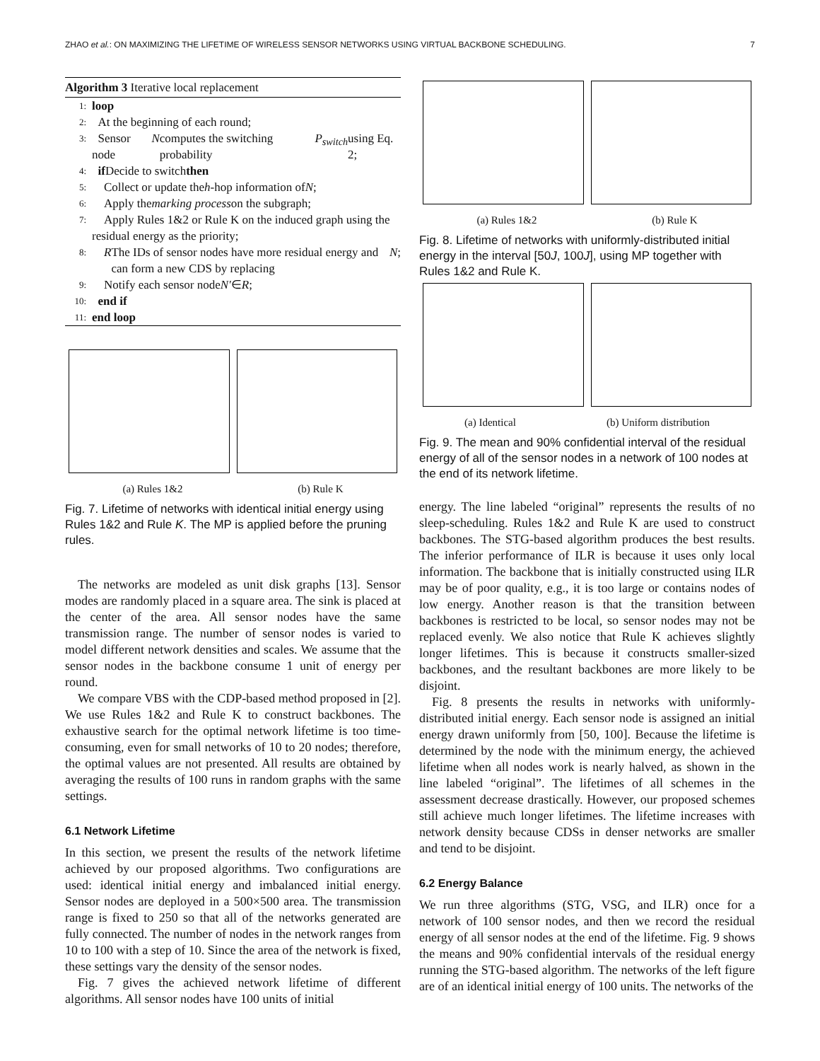ZHAO et al.: ON MAXIMIZING THE LIFETIME OF WIRELESS SENSOR NETWORKS USING VIRTUAL BACKBONE SCHEDULING. 7
Algorithm 3 Iterative local replacement
1: loop
2: At the beginning of each round;
3: Sensor node N computes the switching probability P<sub>switch</sub> using Eq. 2;
4: if Decide to switch then
5: Collect or update the h -hop information of N;
6: Apply the marking process on the subgraph;
7: Apply Rules 1&2 or Rule K on the induced graph using the residual energy as the priority;
8: R The IDs of sensor nodes have more residual energy and can form a new CDS by replacing N;
9: Notify each sensor node N′ ∈ R;
10: end if
11: end loop
(a) Rules 1&2 (b) Rule K
Fig. 7. Lifetime of networks with identical initial energy using Rules 1&2 and Rule K. The MP is applied before the pruning rules.
The networks are modeled as unit disk graphs [13]. Sensor modes are randomly placed in a square area. The sink is placed at the center of the area. All sensor nodes have the same transmission range. The number of sensor nodes is varied to model different network densities and scales. We assume that the sensor nodes in the backbone consume 1 unit of energy per round.
We compare VBS with the CDP-based method proposed in [2]. We use Rules 1&2 and Rule K to construct backbones. The exhaustive search for the optimal network lifetime is too time-consuming, even for small networks of 10 to 20 nodes; therefore, the optimal values are not presented. All results are obtained by averaging the results of 100 runs in random graphs with the same settings.
6.1 Network Lifetime
In this section, we present the results of the network lifetime achieved by our proposed algorithms. Two configurations are used: identical initial energy and imbalanced initial energy. Sensor nodes are deployed in a 500×500 area. The transmission range is fixed to 250 so that all of the networks generated are fully connected. The number of nodes in the network ranges from 10 to 100 with a step of 10. Since the area of the network is fixed, these settings vary the density of the sensor nodes.
Fig. 7 gives the achieved network lifetime of different algorithms. All sensor nodes have 100 units of initial
(a) Rules 1&2 (b) Rule K
Fig. 8. Lifetime of networks with uniformly-distributed initial energy in the interval [50J, 100J], using MP together with Rules 1&2 and Rule K.
(a) Identical (b) Uniform distribution
Fig. 9. The mean and 90% confidential interval of the residual energy of all of the sensor nodes in a network of 100 nodes at the end of its network lifetime.
energy. The line labeled “original” represents the results of no sleep-scheduling. Rules 1&2 and Rule K are used to construct backbones. The STG-based algorithm produces the best results. The inferior performance of ILR is because it uses only local information. The backbone that is initially constructed using ILR may be of poor quality, e.g., it is too large or contains nodes of low energy. Another reason is that the transition between backbones is restricted to be local, so sensor nodes may not be replaced evenly. We also notice that Rule K achieves slightly longer lifetimes. This is because it constructs smaller-sized backbones, and the resultant backbones are more likely to be disjoint.
Fig. 8 presents the results in networks with uniformly-distributed initial energy. Each sensor node is assigned an initial energy drawn uniformly from [50, 100]. Because the lifetime is determined by the node with the minimum energy, the achieved lifetime when all nodes work is nearly halved, as shown in the line labeled “original”. The lifetimes of all schemes in the assessment decrease drastically. However, our proposed schemes still achieve much longer lifetimes. The lifetime increases with network density because CDSs in denser networks are smaller and tend to be disjoint.
6.2 Energy Balance
We run three algorithms (STG, VSG, and ILR) once for a network of 100 sensor nodes, and then we record the residual energy of all sensor nodes at the end of the lifetime. Fig. 9 shows the means and 90% confidential intervals of the residual energy running the STG-based algorithm. The networks of the left figure are of an identical initial energy of 100 units. The networks of the